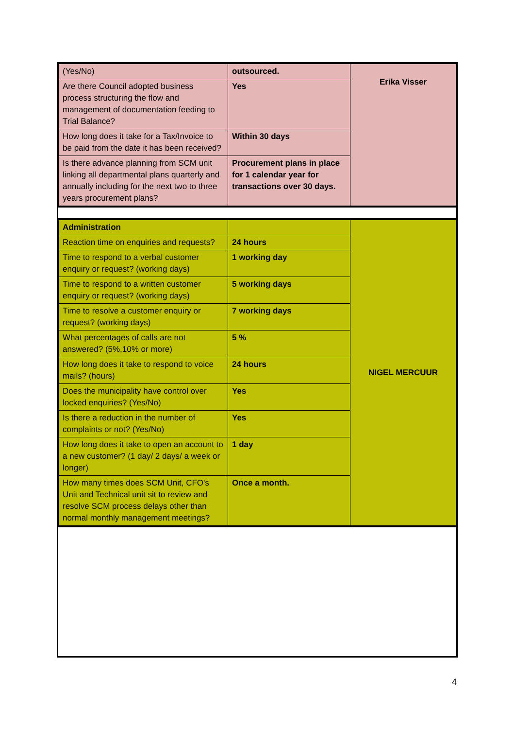| (Yes/No) | outsourced. | Erika Visser |
| Are there Council adopted business process structuring the flow and management of documentation feeding to Trial Balance? | Yes | |
| How long does it take for a Tax/Invoice to be paid from the date it has been received? | Within 30 days | |
| Is there advance planning from SCM unit linking all departmental plans quarterly and annually including for the next two to three years procurement plans? | Procurement plans in place for 1 calendar year for transactions over 30 days. | |
| Administration | | NIGEL MERCUUR |
| Reaction time on enquiries and requests? | 24 hours | |
| Time to respond to a verbal customer enquiry or request? (working days) | 1 working day | |
| Time to respond to a written customer enquiry or request? (working days) | 5 working days | |
| Time to resolve a customer enquiry or request? (working days) | 7 working days | |
| What percentages of calls are not answered? (5%,10% or more) | 5 % | |
| How long does it take to respond to voice mails? (hours) | 24 hours | |
| Does the municipality have control over locked enquiries? (Yes/No) | Yes | |
| Is there a reduction in the number of complaints or not? (Yes/No) | Yes | |
| How long does it take to open an account to a new customer? (1 day/ 2 days/ a week or longer) | 1 day | |
| How many times does SCM Unit, CFO's Unit and Technical unit sit to review and resolve SCM process delays other than normal monthly management meetings? | Once a month. | |
4